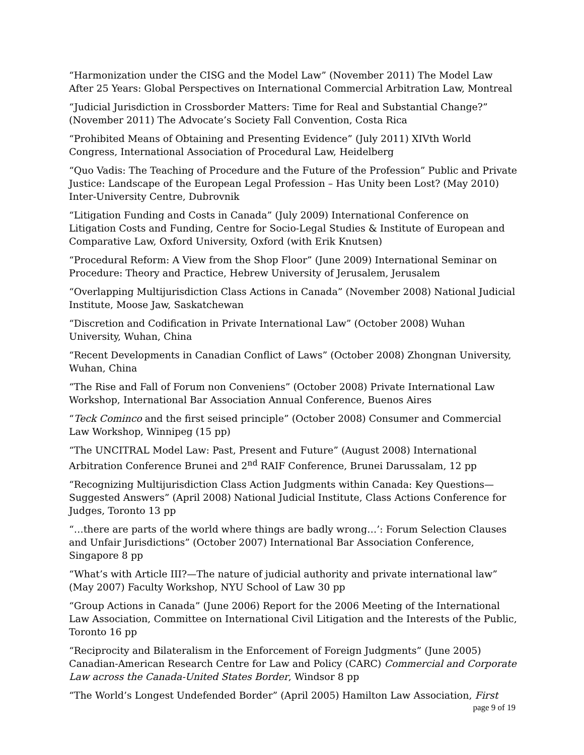“Harmonization under the CISG and the Model Law” (November 2011) The Model Law After 25 Years: Global Perspectives on International Commercial Arbitration Law, Montreal
“Judicial Jurisdiction in Crossborder Matters: Time for Real and Substantial Change?” (November 2011) The Advocate’s Society Fall Convention, Costa Rica
“Prohibited Means of Obtaining and Presenting Evidence” (July 2011) XIVth World Congress, International Association of Procedural Law, Heidelberg
“Quo Vadis: The Teaching of Procedure and the Future of the Profession” Public and Private Justice: Landscape of the European Legal Profession – Has Unity been Lost? (May 2010) Inter-University Centre, Dubrovnik
“Litigation Funding and Costs in Canada” (July 2009) International Conference on Litigation Costs and Funding, Centre for Socio-Legal Studies & Institute of European and Comparative Law, Oxford University, Oxford (with Erik Knutsen)
“Procedural Reform: A View from the Shop Floor” (June 2009) International Seminar on Procedure: Theory and Practice, Hebrew University of Jerusalem, Jerusalem
“Overlapping Multijurisdiction Class Actions in Canada” (November 2008) National Judicial Institute, Moose Jaw, Saskatchewan
“Discretion and Codification in Private International Law” (October 2008) Wuhan University, Wuhan, China
“Recent Developments in Canadian Conflict of Laws” (October 2008) Zhongnan University, Wuhan, China
“The Rise and Fall of Forum non Conveniens” (October 2008) Private International Law Workshop, International Bar Association Annual Conference, Buenos Aires
“Teck Cominco and the first seised principle” (October 2008) Consumer and Commercial Law Workshop, Winnipeg (15 pp)
“The UNCITRAL Model Law: Past, Present and Future” (August 2008) International Arbitration Conference Brunei and 2<sup>nd</sup> RAIF Conference, Brunei Darussalam, 12 pp
“Recognizing Multijurisdiction Class Action Judgments within Canada: Key Questions—Suggested Answers” (April 2008) National Judicial Institute, Class Actions Conference for Judges, Toronto 13 pp
“…there are parts of the world where things are badly wrong…’: Forum Selection Clauses and Unfair Jurisdictions” (October 2007) International Bar Association Conference, Singapore 8 pp
“What’s with Article III?—The nature of judicial authority and private international law” (May 2007) Faculty Workshop, NYU School of Law 30 pp
“Group Actions in Canada” (June 2006) Report for the 2006 Meeting of the International Law Association, Committee on International Civil Litigation and the Interests of the Public, Toronto 16 pp
“Reciprocity and Bilateralism in the Enforcement of Foreign Judgments” (June 2005) Canadian-American Research Centre for Law and Policy (CARC) Commercial and Corporate Law across the Canada-United States Border, Windsor 8 pp
“The World’s Longest Undefended Border” (April 2005) Hamilton Law Association, First
page 9 of 19